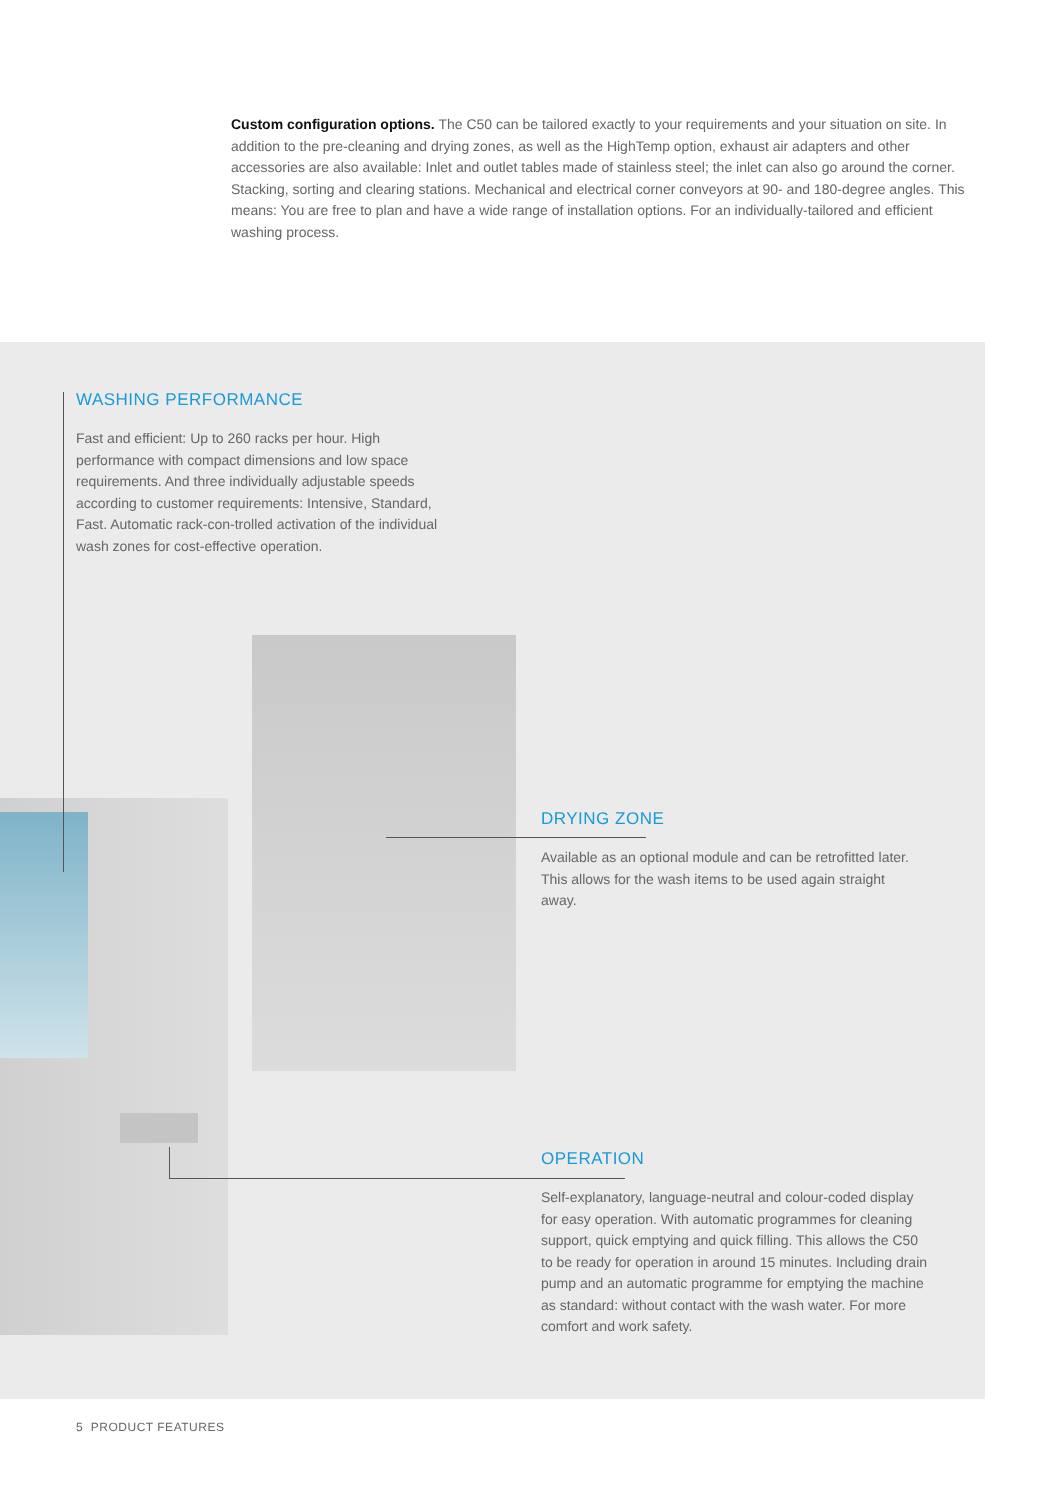Custom configuration options. The C50 can be tailored exactly to your requirements and your situation on site. In addition to the pre-cleaning and drying zones, as well as the HighTemp option, exhaust air adapters and other accessories are also available: Inlet and outlet tables made of stainless steel; the inlet can also go around the corner. Stacking, sorting and clearing stations. Mechanical and electrical corner conveyors at 90- and 180-degree angles. This means: You are free to plan and have a wide range of installation options. For an individually-tailored and efficient washing process.
WASHING PERFORMANCE
Fast and efficient: Up to 260 racks per hour. High performance with compact dimensions and low space requirements. And three individually adjustable speeds according to customer requirements: Intensive, Standard, Fast. Automatic rack-con-trolled activation of the individual wash zones for cost-effective operation.
DRYING ZONE
Available as an optional module and can be retrofitted later. This allows for the wash items to be used again straight away.
OPERATION
Self-explanatory, language-neutral and colour-coded display for easy operation. With automatic programmes for cleaning support, quick emptying and quick filling. This allows the C50 to be ready for operation in around 15 minutes. Including drain pump and an automatic programme for emptying the machine as standard: without contact with the wash water. For more comfort and work safety.
5 PRODUCT FEATURES